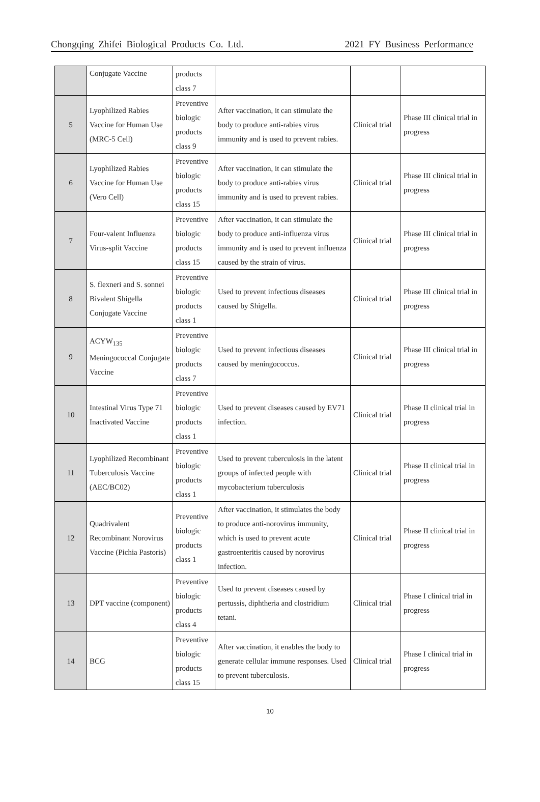Chongqing Zhifei Biological Products Co. Ltd. 2021 FY Business Performance
| | Conjugate Vaccine | products class 7 | | | |
| 5 | Lyophilized Rabies Vaccine for Human Use (MRC-5 Cell) | Preventive biologic products class 9 | After vaccination, it can stimulate the body to produce anti-rabies virus immunity and is used to prevent rabies. | Clinical trial | Phase III clinical trial in progress |
| 6 | Lyophilized Rabies Vaccine for Human Use (Vero Cell) | Preventive biologic products class 15 | After vaccination, it can stimulate the body to produce anti-rabies virus immunity and is used to prevent rabies. | Clinical trial | Phase III clinical trial in progress |
| 7 | Four-valent Influenza Virus-split Vaccine | Preventive biologic products class 15 | After vaccination, it can stimulate the body to produce anti-influenza virus immunity and is used to prevent influenza caused by the strain of virus. | Clinical trial | Phase III clinical trial in progress |
| 8 | S. flexneri and S. sonnei Bivalent Shigella Conjugate Vaccine | Preventive biologic products class 1 | Used to prevent infectious diseases caused by Shigella. | Clinical trial | Phase III clinical trial in progress |
| 9 | ACYW<sub>135</sub> Meningococcal Conjugate Vaccine | Preventive biologic products class 7 | Used to prevent infectious diseases caused by meningococcus. | Clinical trial | Phase III clinical trial in progress |
| 10 | Intestinal Virus Type 71 Inactivated Vaccine | Preventive biologic products class 1 | Used to prevent diseases caused by EV71 infection. | Clinical trial | Phase II clinical trial in progress |
| 11 | Lyophilized Recombinant Tuberculosis Vaccine (AEC/BC02) | Preventive biologic products class 1 | Used to prevent tuberculosis in the latent groups of infected people with mycobacterium tuberculosis | Clinical trial | Phase II clinical trial in progress |
| 12 | Quadrivalent Recombinant Norovirus Vaccine (Pichia Pastoris) | Preventive biologic products class 1 | After vaccination, it stimulates the body to produce anti-norovirus immunity, which is used to prevent acute gastroenteritis caused by norovirus infection. | Clinical trial | Phase II clinical trial in progress |
| 13 | DPT vaccine (component) | Preventive biologic products class 4 | Used to prevent diseases caused by pertussis, diphtheria and clostridium tetani. | Clinical trial | Phase I clinical trial in progress |
| 14 | BCG | Preventive biologic products class 15 | After vaccination, it enables the body to generate cellular immune responses. Used to prevent tuberculosis. | Clinical trial | Phase I clinical trial in progress |
10